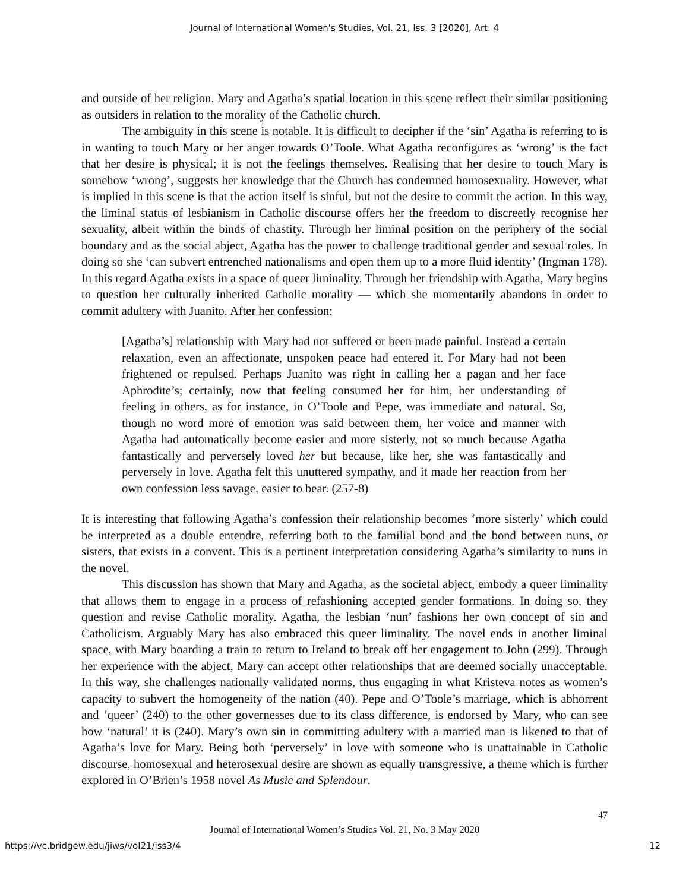Journal of International Women's Studies, Vol. 21, Iss. 3 [2020], Art. 4
and outside of her religion. Mary and Agatha’s spatial location in this scene reflect their similar positioning as outsiders in relation to the morality of the Catholic church.
The ambiguity in this scene is notable. It is difficult to decipher if the ‘sin’ Agatha is referring to is in wanting to touch Mary or her anger towards O’Toole. What Agatha reconfigures as ‘wrong’ is the fact that her desire is physical; it is not the feelings themselves. Realising that her desire to touch Mary is somehow ‘wrong’, suggests her knowledge that the Church has condemned homosexuality. However, what is implied in this scene is that the action itself is sinful, but not the desire to commit the action. In this way, the liminal status of lesbianism in Catholic discourse offers her the freedom to discreetly recognise her sexuality, albeit within the binds of chastity. Through her liminal position on the periphery of the social boundary and as the social abject, Agatha has the power to challenge traditional gender and sexual roles. In doing so she ‘can subvert entrenched nationalisms and open them up to a more fluid identity’ (Ingman 178). In this regard Agatha exists in a space of queer liminality. Through her friendship with Agatha, Mary begins to question her culturally inherited Catholic morality — which she momentarily abandons in order to commit adultery with Juanito. After her confession:
[Agatha’s] relationship with Mary had not suffered or been made painful. Instead a certain relaxation, even an affectionate, unspoken peace had entered it. For Mary had not been frightened or repulsed. Perhaps Juanito was right in calling her a pagan and her face Aphrodite’s; certainly, now that feeling consumed her for him, her understanding of feeling in others, as for instance, in O’Toole and Pepe, was immediate and natural. So, though no word more of emotion was said between them, her voice and manner with Agatha had automatically become easier and more sisterly, not so much because Agatha fantastically and perversely loved her but because, like her, she was fantastically and perversely in love. Agatha felt this unuttered sympathy, and it made her reaction from her own confession less savage, easier to bear. (257-8)
It is interesting that following Agatha’s confession their relationship becomes ‘more sisterly’ which could be interpreted as a double entendre, referring both to the familial bond and the bond between nuns, or sisters, that exists in a convent. This is a pertinent interpretation considering Agatha’s similarity to nuns in the novel.
This discussion has shown that Mary and Agatha, as the societal abject, embody a queer liminality that allows them to engage in a process of refashioning accepted gender formations. In doing so, they question and revise Catholic morality. Agatha, the lesbian ‘nun’ fashions her own concept of sin and Catholicism. Arguably Mary has also embraced this queer liminality. The novel ends in another liminal space, with Mary boarding a train to return to Ireland to break off her engagement to John (299). Through her experience with the abject, Mary can accept other relationships that are deemed socially unacceptable. In this way, she challenges nationally validated norms, thus engaging in what Kristeva notes as women’s capacity to subvert the homogeneity of the nation (40). Pepe and O’Toole’s marriage, which is abhorrent and ‘queer’ (240) to the other governesses due to its class difference, is endorsed by Mary, who can see how ‘natural’ it is (240). Mary’s own sin in committing adultery with a married man is likened to that of Agatha’s love for Mary. Being both ‘perversely’ in love with someone who is unattainable in Catholic discourse, homosexual and heterosexual desire are shown as equally transgressive, a theme which is further explored in O’Brien’s 1958 novel As Music and Splendour.
47
Journal of International Women’s Studies Vol. 21, No. 3 May 2020
https://vc.bridgew.edu/jiws/vol21/iss3/4 12